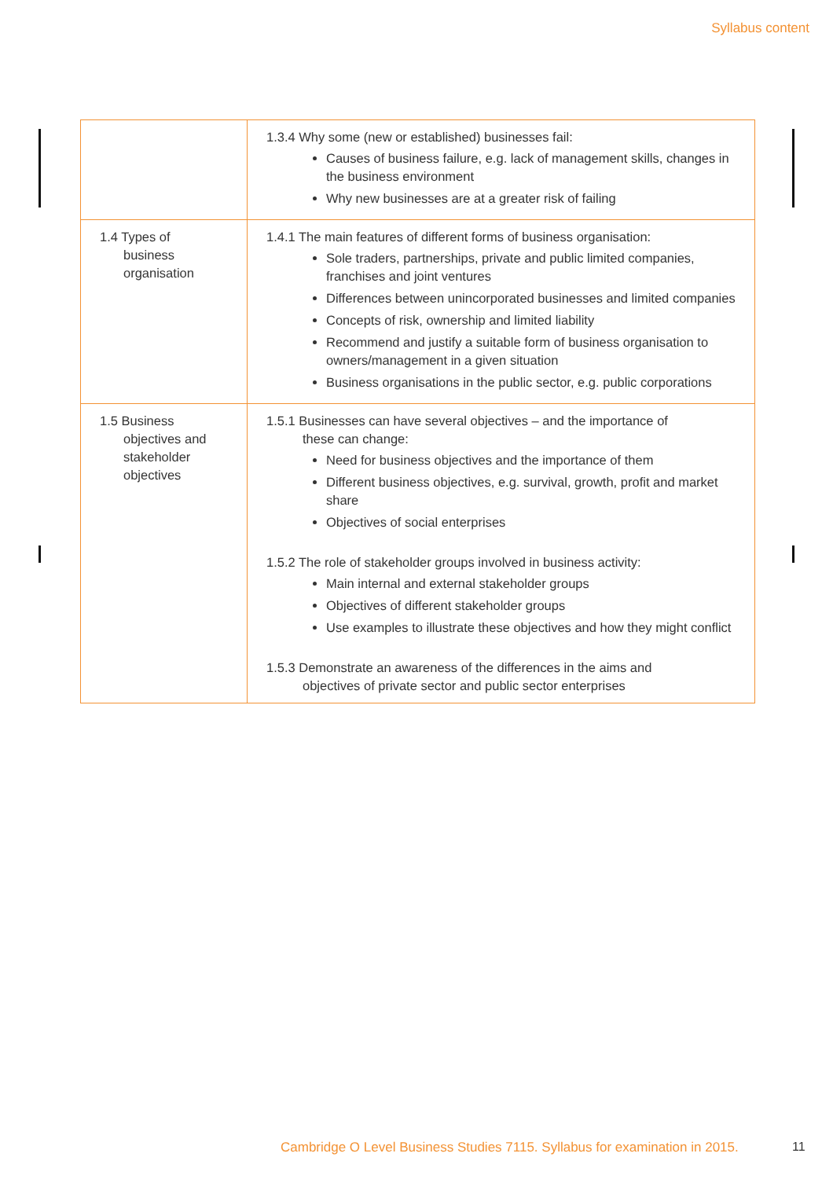Syllabus content
| | 1.3.4 Why some (new or established) businesses fail: Causes of business failure, e.g. lack of management skills, changes in the business environment Why new businesses are at a greater risk of failing |
| 1.4 Types of business organisation | 1.4.1 The main features of different forms of business organisation: Sole traders, partnerships, private and public limited companies, franchises and joint ventures Differences between unincorporated businesses and limited companies Concepts of risk, ownership and limited liability Recommend and justify a suitable form of business organisation to owners/management in a given situation Business organisations in the public sector, e.g. public corporations |
| 1.5 Business objectives and stakeholder objectives | 1.5.1 Businesses can have several objectives – and the importance of these can change: Need for business objectives and the importance of them Different business objectives, e.g. survival, growth, profit and market share Objectives of social enterprises 1.5.2 The role of stakeholder groups involved in business activity: Main internal and external stakeholder groups Objectives of different stakeholder groups Use examples to illustrate these objectives and how they might conflict 1.5.3 Demonstrate an awareness of the differences in the aims and objectives of private sector and public sector enterprises |
Cambridge O Level Business Studies 7115. Syllabus for examination in 2015.
11